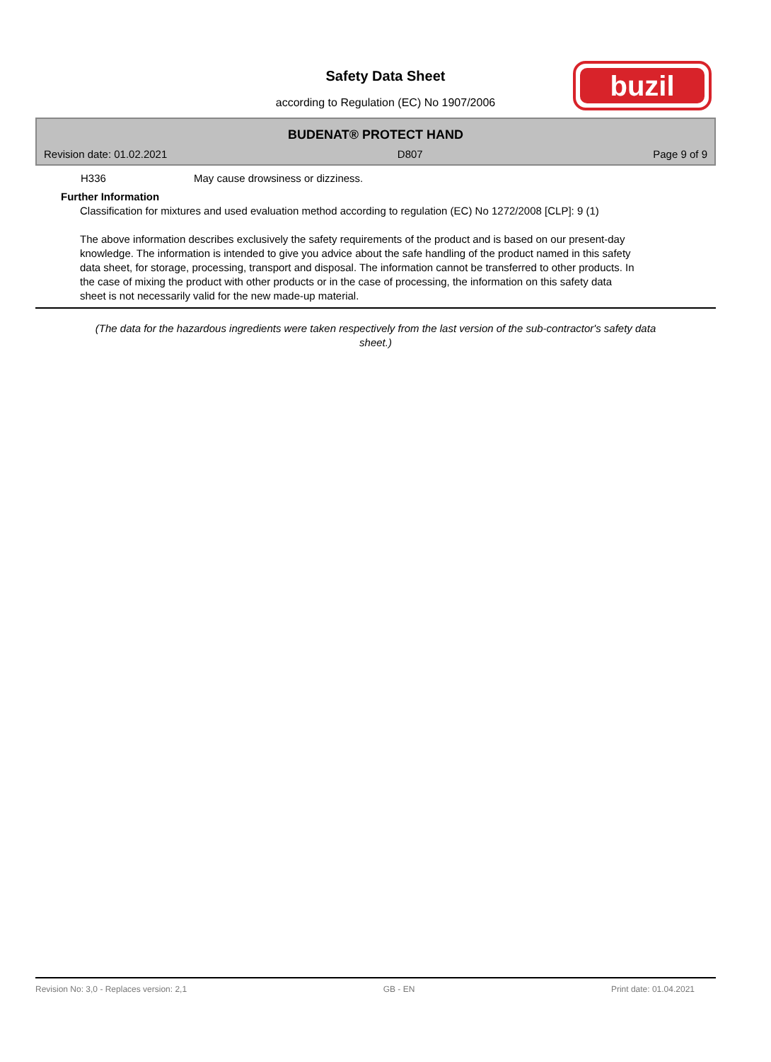Safety Data Sheet
according to Regulation (EC) No 1907/2006
buzil
BUDENAT® PROTECT HAND
Revision date: 01.02.2021 D807 Page 9 of 9
H336 May cause drowsiness or dizziness.
Further Information
Classification for mixtures and used evaluation method according to regulation (EC) No 1272/2008 [CLP]: 9 (1)
The above information describes exclusively the safety requirements of the product and is based on our present-day knowledge. The information is intended to give you advice about the safe handling of the product named in this safety data sheet, for storage, processing, transport and disposal. The information cannot be transferred to other products. In the case of mixing the product with other products or in the case of processing, the information on this safety data sheet is not necessarily valid for the new made-up material.
(The data for the hazardous ingredients were taken respectively from the last version of the sub-contractor's safety data sheet.)
Revision No: 3,0 - Replaces version: 2,1 GB - EN Print date: 01.04.2021